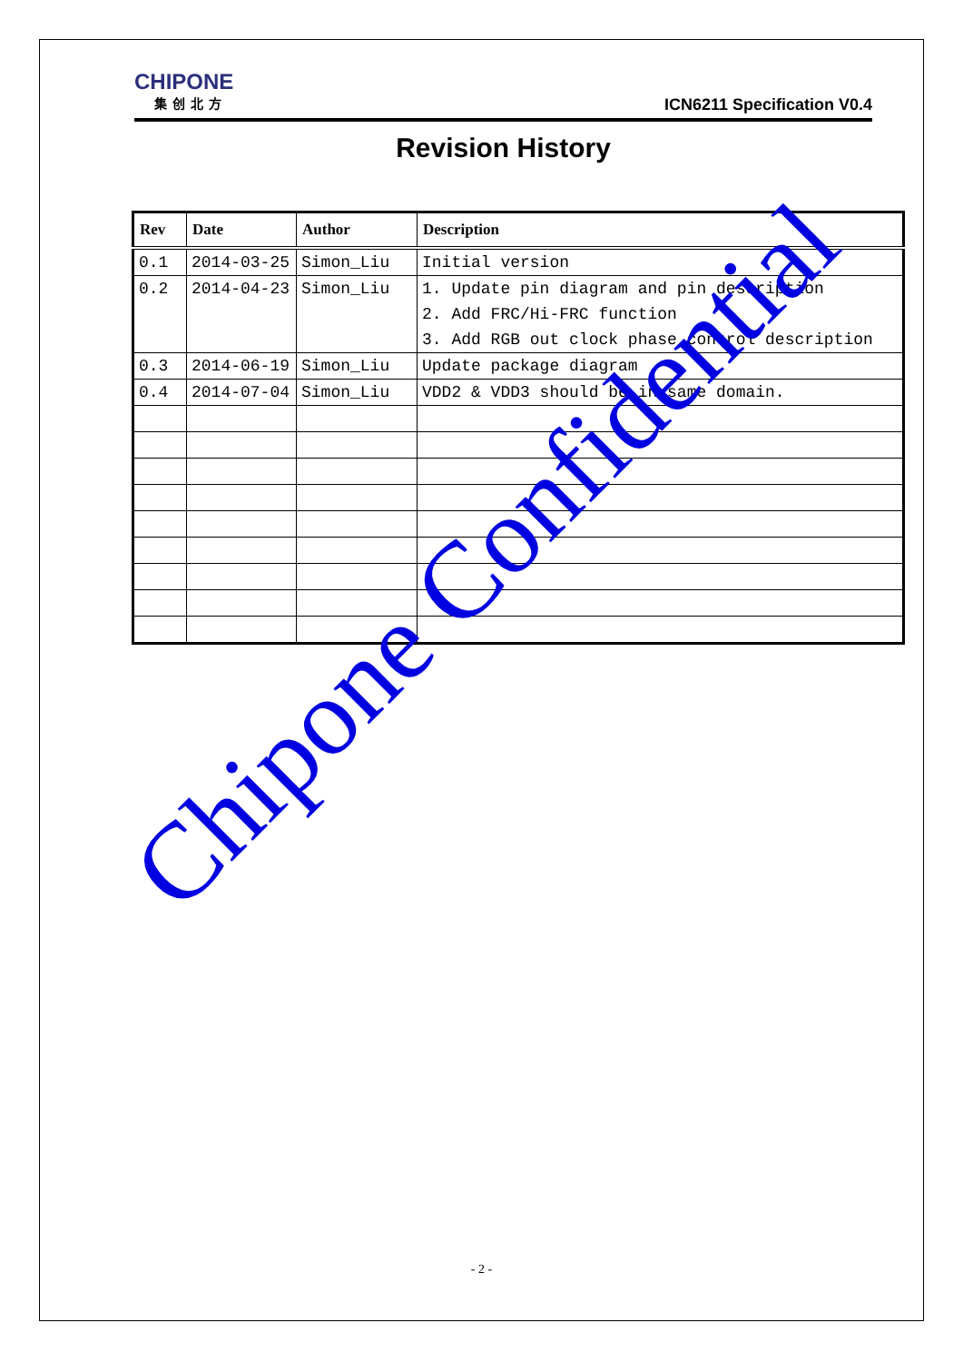CHIPONE
集创北方
ICN6211 Specification V0.4
Revision History
| Rev | Date | Author | Description |
| --- | --- | --- | --- |
| 0.1 | 2014-03-25 | Simon_Liu | Initial version |
| 0.2 | 2014-04-23 | Simon_Liu | 1. Update pin diagram and pin description 2. Add FRC/Hi-FRC function 3. Add RGB out clock phase control description |
| 0.3 | 2014-06-19 | Simon_Liu | Update package diagram |
| 0.4 | 2014-07-04 | Simon_Liu | VDD2 & VDD3 should be in same domain. |
Chipone Confidential
- 2 -